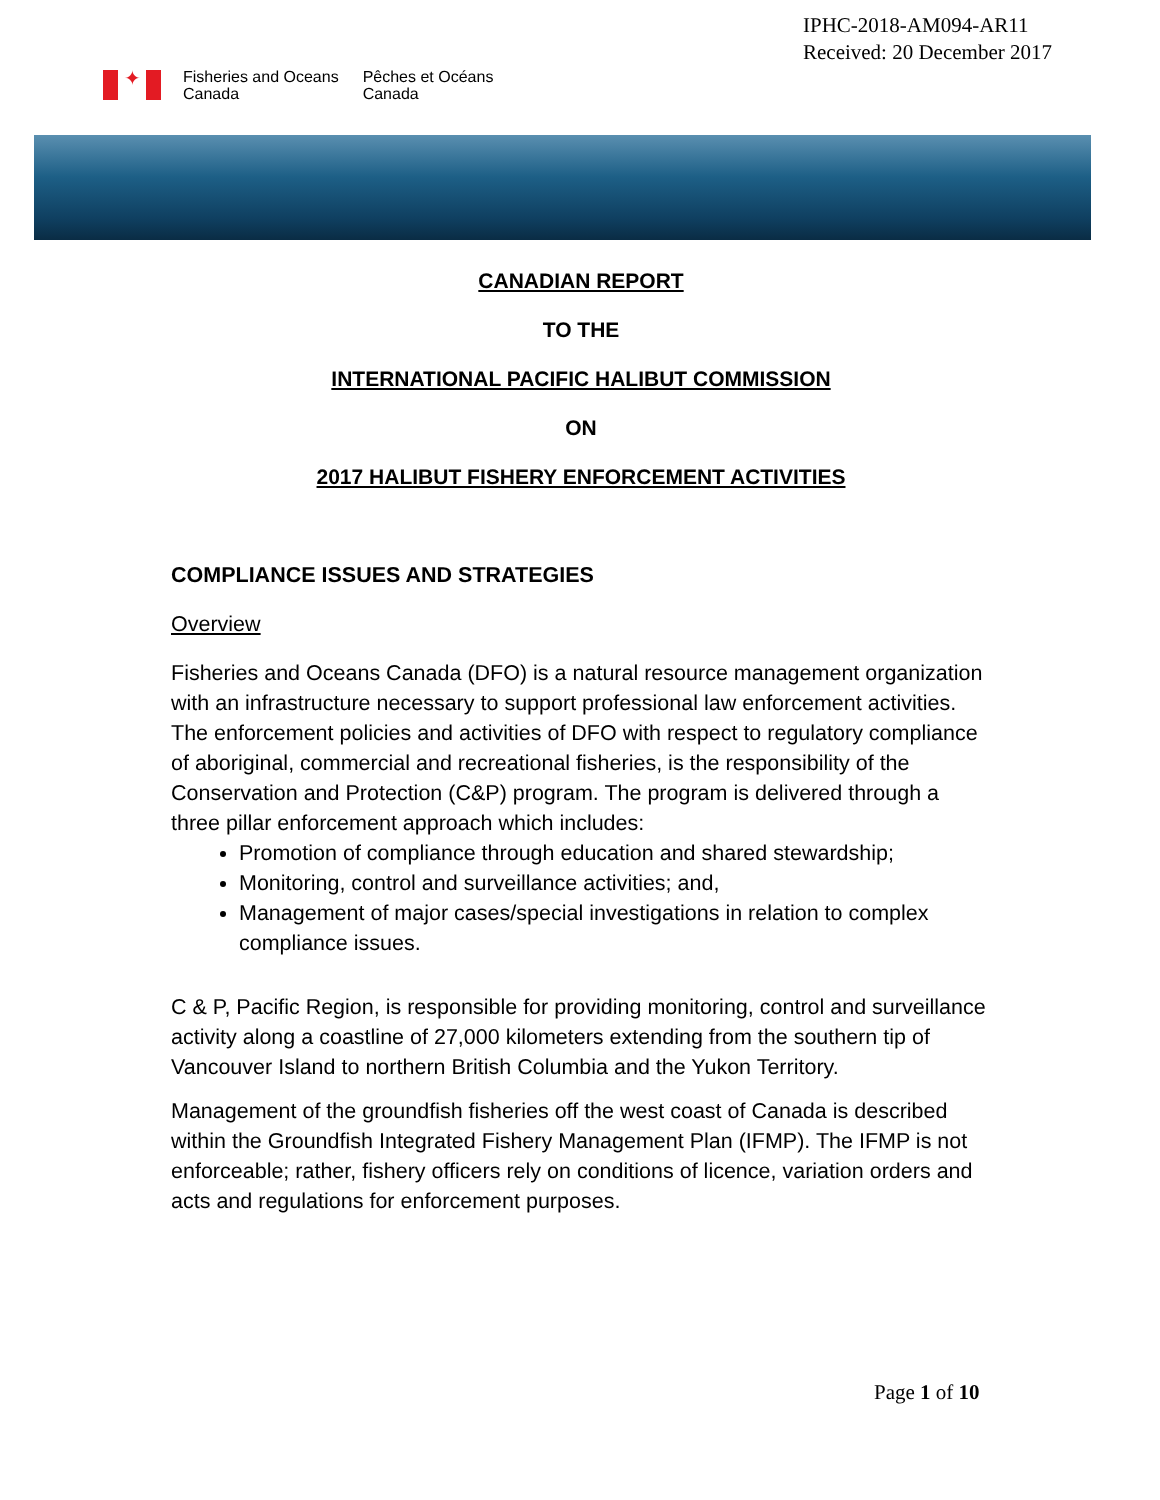IPHC-2018-AM094-AR11
Received: 20 December 2017
✦
Fisheries and Oceans
Canada
Pêches et Océans
Canada
CANADIAN REPORT
TO THE
INTERNATIONAL PACIFIC HALIBUT COMMISSION
ON
2017 HALIBUT FISHERY ENFORCEMENT ACTIVITIES
COMPLIANCE ISSUES AND STRATEGIES
Overview
Fisheries and Oceans Canada (DFO) is a natural resource management organization with an infrastructure necessary to support professional law enforcement activities. The enforcement policies and activities of DFO with respect to regulatory compliance of aboriginal, commercial and recreational fisheries, is the responsibility of the Conservation and Protection (C&P) program. The program is delivered through a three pillar enforcement approach which includes:
Promotion of compliance through education and shared stewardship;
Monitoring, control and surveillance activities; and,
Management of major cases/special investigations in relation to complex compliance issues.
C & P, Pacific Region, is responsible for providing monitoring, control and surveillance activity along a coastline of 27,000 kilometers extending from the southern tip of Vancouver Island to northern British Columbia and the Yukon Territory.
Management of the groundfish fisheries off the west coast of Canada is described within the Groundfish Integrated Fishery Management Plan (IFMP). The IFMP is not enforceable; rather, fishery officers rely on conditions of licence, variation orders and acts and regulations for enforcement purposes.
Page 1 of 10